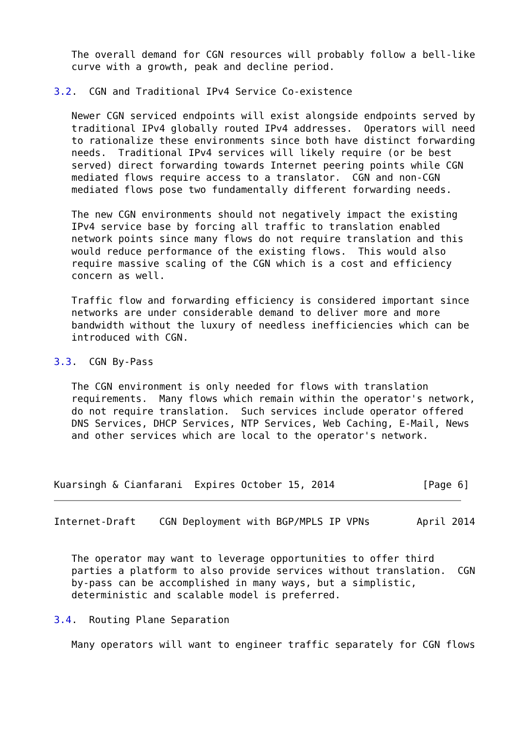The overall demand for CGN resources will probably follow a bell-like
   curve with a growth, peak and decline period.

3.2.  CGN and Traditional IPv4 Service Co-existence

   Newer CGN serviced endpoints will exist alongside endpoints served by
   traditional IPv4 globally routed IPv4 addresses.  Operators will need
   to rationalize these environments since both have distinct forwarding
   needs.  Traditional IPv4 services will likely require (or be best
   served) direct forwarding towards Internet peering points while CGN
   mediated flows require access to a translator.  CGN and non-CGN
   mediated flows pose two fundamentally different forwarding needs.

   The new CGN environments should not negatively impact the existing
   IPv4 service base by forcing all traffic to translation enabled
   network points since many flows do not require translation and this
   would reduce performance of the existing flows.  This would also
   require massive scaling of the CGN which is a cost and efficiency
   concern as well.

   Traffic flow and forwarding efficiency is considered important since
   networks are under considerable demand to deliver more and more
   bandwidth without the luxury of needless inefficiencies which can be
   introduced with CGN.

3.3.  CGN By-Pass

   The CGN environment is only needed for flows with translation
   requirements.  Many flows which remain within the operator's network,
   do not require translation.  Such services include operator offered
   DNS Services, DHCP Services, NTP Services, Web Caching, E-Mail, News
   and other services which are local to the operator's network.



Kuarsingh & Cianfarani  Expires October 15, 2014               [Page 6]
Internet-Draft    CGN Deployment with BGP/MPLS IP VPNs        April 2014


   The operator may want to leverage opportunities to offer third
   parties a platform to also provide services without translation.  CGN
   by-pass can be accomplished in many ways, but a simplistic,
   deterministic and scalable model is preferred.

3.4.  Routing Plane Separation

   Many operators will want to engineer traffic separately for CGN flows